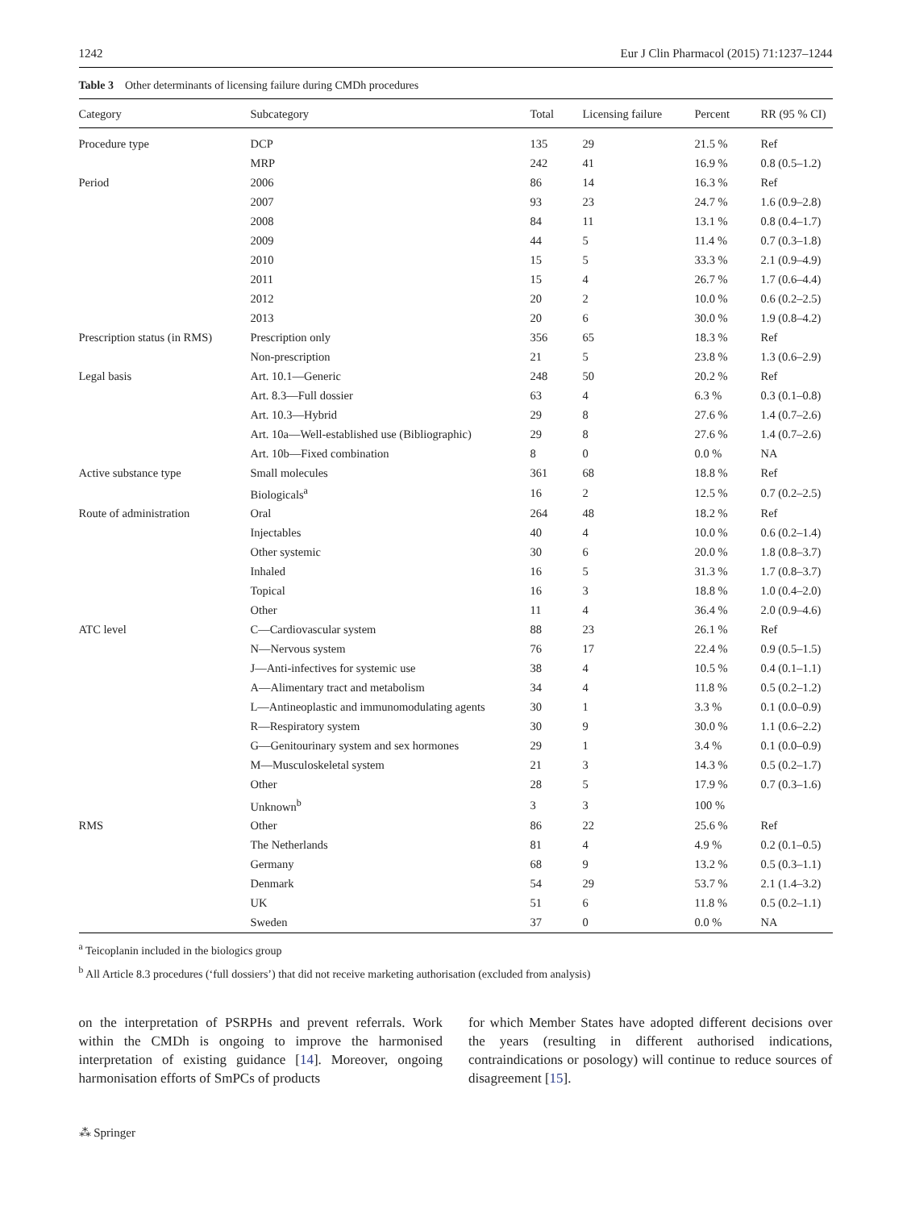1242 Eur J Clin Pharmacol (2015) 71:1237–1244
Table 3 Other determinants of licensing failure during CMDh procedures
| Category | Subcategory | Total | Licensing failure | Percent | RR (95 % CI) |
| --- | --- | --- | --- | --- | --- |
| Procedure type | DCP | 135 | 29 | 21.5 % | Ref |
| | MRP | 242 | 41 | 16.9 % | 0.8 (0.5–1.2) |
| Period | 2006 | 86 | 14 | 16.3 % | Ref |
| | 2007 | 93 | 23 | 24.7 % | 1.6 (0.9–2.8) |
| | 2008 | 84 | 11 | 13.1 % | 0.8 (0.4–1.7) |
| | 2009 | 44 | 5 | 11.4 % | 0.7 (0.3–1.8) |
| | 2010 | 15 | 5 | 33.3 % | 2.1 (0.9–4.9) |
| | 2011 | 15 | 4 | 26.7 % | 1.7 (0.6–4.4) |
| | 2012 | 20 | 2 | 10.0 % | 0.6 (0.2–2.5) |
| | 2013 | 20 | 6 | 30.0 % | 1.9 (0.8–4.2) |
| Prescription status (in RMS) | Prescription only | 356 | 65 | 18.3 % | Ref |
| | Non-prescription | 21 | 5 | 23.8 % | 1.3 (0.6–2.9) |
| Legal basis | Art. 10.1—Generic | 248 | 50 | 20.2 % | Ref |
| | Art. 8.3—Full dossier | 63 | 4 | 6.3 % | 0.3 (0.1–0.8) |
| | Art. 10.3—Hybrid | 29 | 8 | 27.6 % | 1.4 (0.7–2.6) |
| | Art. 10a—Well-established use (Bibliographic) | 29 | 8 | 27.6 % | 1.4 (0.7–2.6) |
| | Art. 10b—Fixed combination | 8 | 0 | 0.0 % | NA |
| Active substance type | Small molecules | 361 | 68 | 18.8 % | Ref |
| | Biologicals<sup>a</sup> | 16 | 2 | 12.5 % | 0.7 (0.2–2.5) |
| Route of administration | Oral | 264 | 48 | 18.2 % | Ref |
| | Injectables | 40 | 4 | 10.0 % | 0.6 (0.2–1.4) |
| | Other systemic | 30 | 6 | 20.0 % | 1.8 (0.8–3.7) |
| | Inhaled | 16 | 5 | 31.3 % | 1.7 (0.8–3.7) |
| | Topical | 16 | 3 | 18.8 % | 1.0 (0.4–2.0) |
| | Other | 11 | 4 | 36.4 % | 2.0 (0.9–4.6) |
| ATC level | C—Cardiovascular system | 88 | 23 | 26.1 % | Ref |
| | N—Nervous system | 76 | 17 | 22.4 % | 0.9 (0.5–1.5) |
| | J—Anti-infectives for systemic use | 38 | 4 | 10.5 % | 0.4 (0.1–1.1) |
| | A—Alimentary tract and metabolism | 34 | 4 | 11.8 % | 0.5 (0.2–1.2) |
| | L—Antineoplastic and immunomodulating agents | 30 | 1 | 3.3 % | 0.1 (0.0–0.9) |
| | R—Respiratory system | 30 | 9 | 30.0 % | 1.1 (0.6–2.2) |
| | G—Genitourinary system and sex hormones | 29 | 1 | 3.4 % | 0.1 (0.0–0.9) |
| | M—Musculoskeletal system | 21 | 3 | 14.3 % | 0.5 (0.2–1.7) |
| | Other | 28 | 5 | 17.9 % | 0.7 (0.3–1.6) |
| | Unknown<sup>b</sup> | 3 | 3 | 100 % | |
| RMS | Other | 86 | 22 | 25.6 % | Ref |
| | The Netherlands | 81 | 4 | 4.9 % | 0.2 (0.1–0.5) |
| | Germany | 68 | 9 | 13.2 % | 0.5 (0.3–1.1) |
| | Denmark | 54 | 29 | 53.7 % | 2.1 (1.4–3.2) |
| | UK | 51 | 6 | 11.8 % | 0.5 (0.2–1.1) |
| | Sweden | 37 | 0 | 0.0 % | NA |
<sup>a</sup> Teicoplanin included in the biologics group
<sup>b</sup> All Article 8.3 procedures (‘full dossiers’) that did not receive marketing authorisation (excluded from analysis)
on the interpretation of PSRPHs and prevent referrals. Work within the CMDh is ongoing to improve the harmonised interpretation of existing guidance [14]. Moreover, ongoing harmonisation efforts of SmPCs of products
for which Member States have adopted different decisions over the years (resulting in different authorised indications, contraindications or posology) will continue to reduce sources of disagreement [15].
⁂ Springer